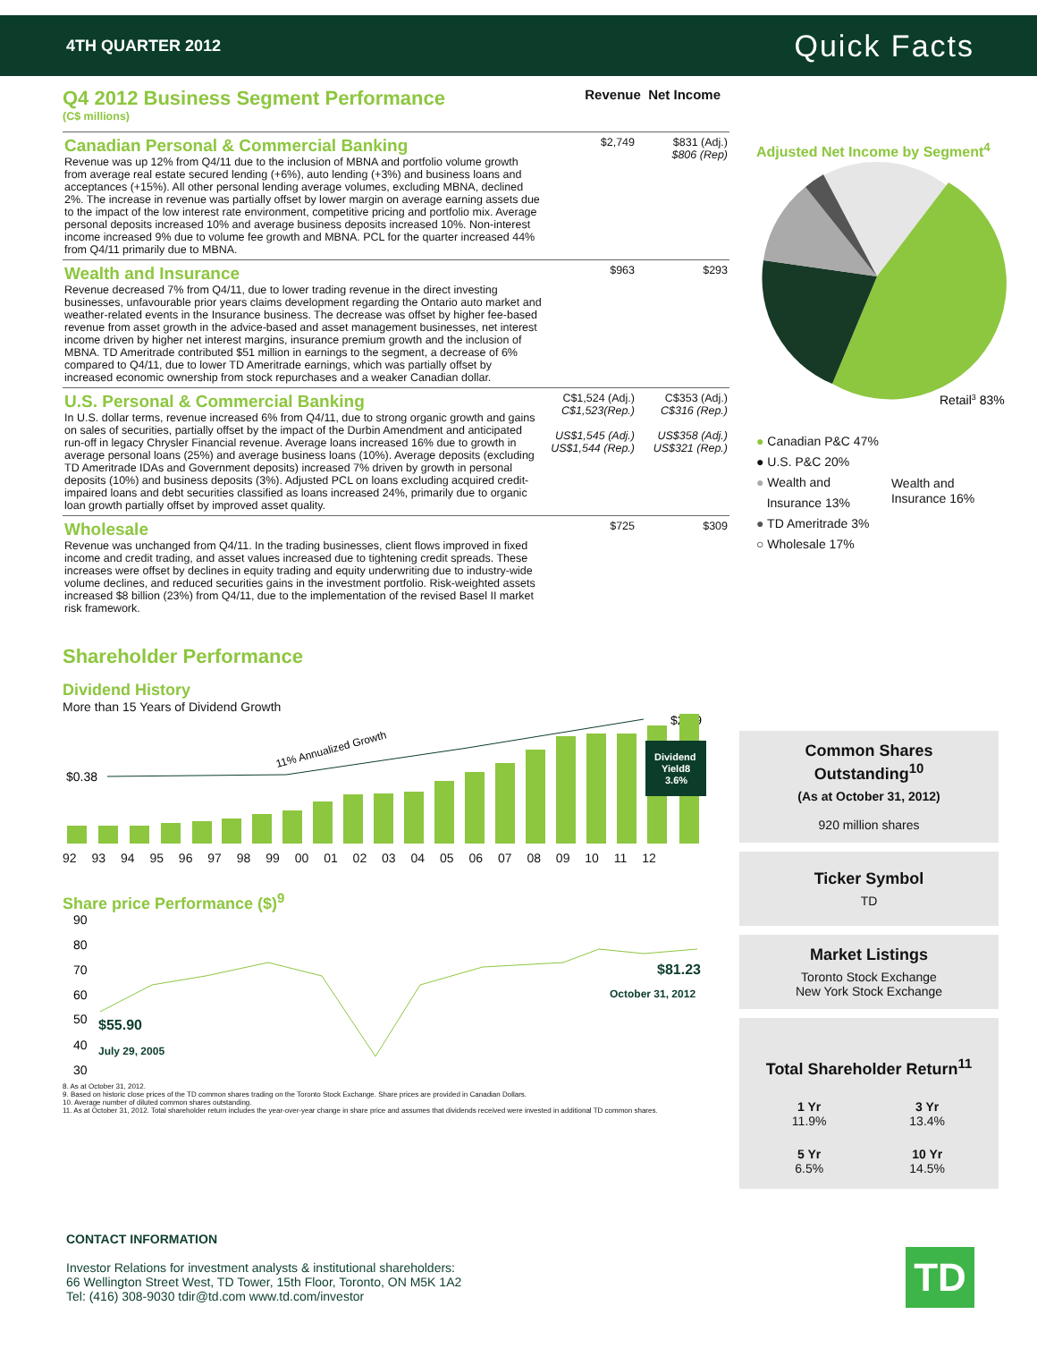4TH QUARTER 2012 Quick Facts
Q4 2012 Business Segment Performance
(C$ millions)
Revenue Net Income
| Canadian Personal & Commercial Banking Revenue was up 12% from Q4/11 due to the inclusion of MBNA and portfolio volume growth from average real estate secured lending (+6%), auto lending (+3%) and business loans and acceptances (+15%). All other personal lending average volumes, excluding MBNA, declined 2%. The increase in revenue was partially offset by lower margin on average earning assets due to the impact of the low interest rate environment, competitive pricing and portfolio mix. Average personal deposits increased 10% and average business deposits increased 10%. Non-interest income increased 9% due to volume fee growth and MBNA. PCL for the quarter increased 44% from Q4/11 primarily due to MBNA. | $2,749 | $831 (Adj.) $806 (Rep) |
| Wealth and Insurance Revenue decreased 7% from Q4/11, due to lower trading revenue in the direct investing businesses, unfavourable prior years claims development regarding the Ontario auto market and weather-related events in the Insurance business. The decrease was offset by higher fee-based revenue from asset growth in the advice-based and asset management businesses, net interest income driven by higher net interest margins, insurance premium growth and the inclusion of MBNA. TD Ameritrade contributed $51 million in earnings to the segment, a decrease of 6% compared to Q4/11, due to lower TD Ameritrade earnings, which was partially offset by increased economic ownership from stock repurchases and a weaker Canadian dollar. | $963 | $293 |
| U.S. Personal & Commercial Banking In U.S. dollar terms, revenue increased 6% from Q4/11, due to strong organic growth and gains on sales of securities, partially offset by the impact of the Durbin Amendment and anticipated run-off in legacy Chrysler Financial revenue. Average loans increased 16% due to growth in average personal loans (25%) and average business loans (10%). Average deposits (excluding TD Ameritrade IDAs and Government deposits) increased 7% driven by growth in personal deposits (10%) and business deposits (3%). Adjusted PCL on loans excluding acquired credit-impaired loans and debt securities classified as loans increased 24%, primarily due to organic loan growth partially offset by improved asset quality. | C$1,524 (Adj.) C$1,523(Rep.) US$1,545 (Adj.) US$1,544 (Rep.) | C$353 (Adj.) C$316 (Rep.) US$358 (Adj.) US$321 (Rep.) |
| Wholesale Revenue was unchanged from Q4/11. In the trading businesses, client flows improved in fixed income and credit trading, and asset values increased due to tightening credit spreads. These increases were offset by declines in equity trading and equity underwriting due to industry-wide volume declines, and reduced securities gains in the investment portfolio. Risk-weighted assets increased $8 billion (23%) from Q4/11, due to the implementation of the revised Basel II market risk framework. | $725 | $309 |
Shareholder Performance
Dividend History
More than 15 Years of Dividend Growth
11% Annualized Growth
$0.38
$2.89
Dividend
Yield8
3.6%
92 93 94 95 96 97 98 99 00 01 02 03 04 05 06 07 08 09 10 11 12
Share price Performance ($)<sup>9</sup>
90
80
70
60
50
40
30
$55.90
July 29, 2005
$81.23
October 31, 2012
8. As at October 31, 2012.
9. Based on historic close prices of the TD common shares trading on the Toronto Stock Exchange. Share prices are provided in Canadian Dollars.
10. Average number of diluted common shares outstanding.
11. As at October 31, 2012. Total shareholder return includes the year-over-year change in share price and assumes that dividends received were invested in additional TD common shares.
Adjusted Net Income by Segment<sup>4</sup>
Retail3 83%
● Canadian P&C 47%
● U.S. P&C 20%
● Wealth and
Insurance 13%
● TD Ameritrade 3%
○ Wholesale 17%
Wealth and
Insurance 16%
Common Shares Outstanding<sup>10</sup>
(As at October 31, 2012)
920 million shares
Ticker Symbol
TD
Market Listings
Toronto Stock Exchange
New York Stock Exchange
Total Shareholder Return<sup>11</sup>
| 1 Yr 11.9% | 3 Yr 13.4% |
| 5 Yr 6.5% | 10 Yr 14.5% |
CONTACT INFORMATION
Investor Relations for investment analysts & institutional shareholders:
66 Wellington Street West, TD Tower, 15th Floor, Toronto, ON M5K 1A2
Tel: (416) 308-9030 tdir@td.com www.td.com/investor
TD